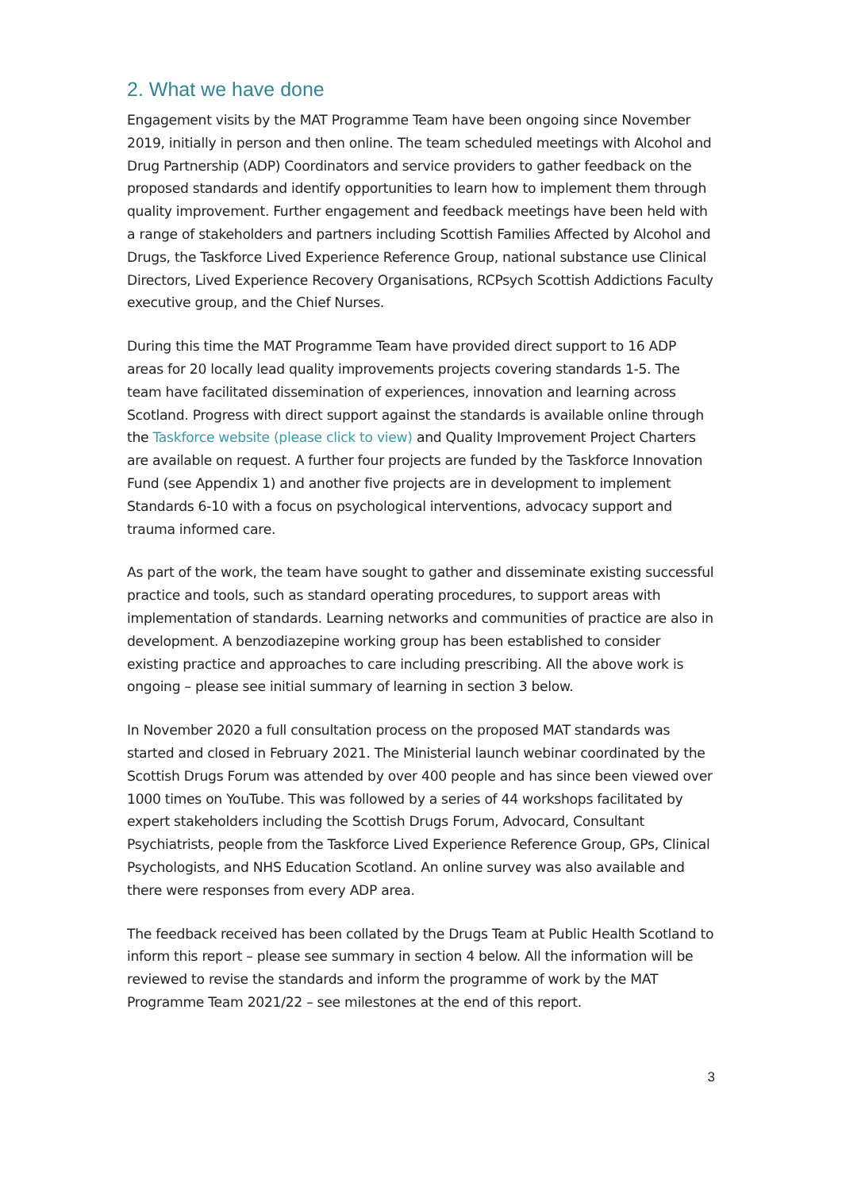2. What we have done
Engagement visits by the MAT Programme Team have been ongoing since November 2019, initially in person and then online. The team scheduled meetings with Alcohol and Drug Partnership (ADP) Coordinators and service providers to gather feedback on the proposed standards and identify opportunities to learn how to implement them through quality improvement. Further engagement and feedback meetings have been held with a range of stakeholders and partners including Scottish Families Affected by Alcohol and Drugs, the Taskforce Lived Experience Reference Group, national substance use Clinical Directors, Lived Experience Recovery Organisations, RCPsych Scottish Addictions Faculty executive group, and the Chief Nurses.
During this time the MAT Programme Team have provided direct support to 16 ADP areas for 20 locally lead quality improvements projects covering standards 1-5. The team have facilitated dissemination of experiences, innovation and learning across Scotland. Progress with direct support against the standards is available online through the Taskforce website (please click to view) and Quality Improvement Project Charters are available on request. A further four projects are funded by the Taskforce Innovation Fund (see Appendix 1) and another five projects are in development to implement Standards 6-10 with a focus on psychological interventions, advocacy support and trauma informed care.
As part of the work, the team have sought to gather and disseminate existing successful practice and tools, such as standard operating procedures, to support areas with implementation of standards. Learning networks and communities of practice are also in development. A benzodiazepine working group has been established to consider existing practice and approaches to care including prescribing. All the above work is ongoing – please see initial summary of learning in section 3 below.
In November 2020 a full consultation process on the proposed MAT standards was started and closed in February 2021. The Ministerial launch webinar coordinated by the Scottish Drugs Forum was attended by over 400 people and has since been viewed over 1000 times on YouTube. This was followed by a series of 44 workshops facilitated by expert stakeholders including the Scottish Drugs Forum, Advocard, Consultant Psychiatrists, people from the Taskforce Lived Experience Reference Group, GPs, Clinical Psychologists, and NHS Education Scotland. An online survey was also available and there were responses from every ADP area.
The feedback received has been collated by the Drugs Team at Public Health Scotland to inform this report – please see summary in section 4 below. All the information will be reviewed to revise the standards and inform the programme of work by the MAT Programme Team 2021/22 – see milestones at the end of this report.
3